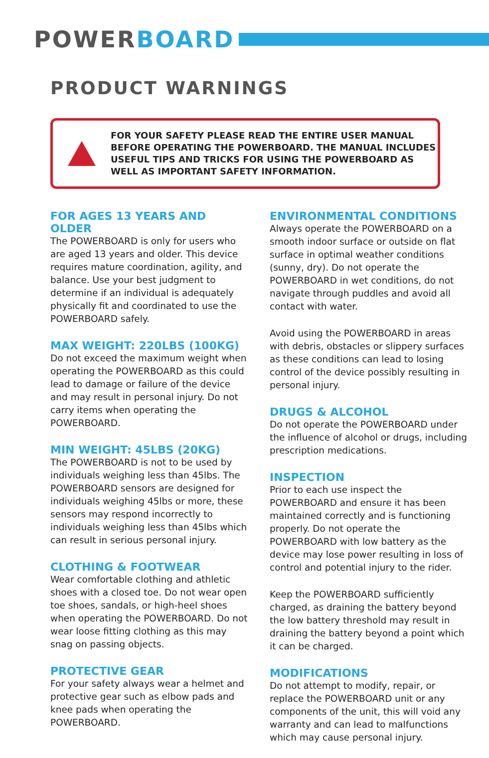POWER BOARD
PRODUCT WARNINGS
FOR YOUR SAFETY PLEASE READ THE ENTIRE USER MANUAL BEFORE OPERATING THE POWERBOARD. THE MANUAL INCLUDES USEFUL TIPS AND TRICKS FOR USING THE POWERBOARD AS WELL AS IMPORTANT SAFETY INFORMATION.
FOR AGES 13 YEARS AND OLDER
The POWERBOARD is only for users who are aged 13 years and older. This device requires mature coordination, agility, and balance. Use your best judgment to determine if an individual is adequately physically fit and coordinated to use the POWERBOARD safely.
MAX WEIGHT: 220LBS (100KG)
Do not exceed the maximum weight when operating the POWERBOARD as this could lead to damage or failure of the device and may result in personal injury. Do not carry items when operating the POWERBOARD.
MIN WEIGHT: 45LBS (20KG)
The POWERBOARD is not to be used by individuals weighing less than 45lbs. The POWERBOARD sensors are designed for individuals weighing 45lbs or more, these sensors may respond incorrectly to individuals weighing less than 45lbs which can result in serious personal injury.
CLOTHING & FOOTWEAR
Wear comfortable clothing and athletic shoes with a closed toe. Do not wear open toe shoes, sandals, or high-heel shoes when operating the POWERBOARD. Do not wear loose fitting clothing as this may snag on passing objects.
PROTECTIVE GEAR
For your safety always wear a helmet and protective gear such as elbow pads and knee pads when operating the POWERBOARD.
ENVIRONMENTAL CONDITIONS
Always operate the POWERBOARD on a smooth indoor surface or outside on flat surface in optimal weather conditions (sunny, dry). Do not operate the POWERBOARD in wet conditions, do not navigate through puddles and avoid all contact with water.
Avoid using the POWERBOARD in areas with debris, obstacles or slippery surfaces as these conditions can lead to losing control of the device possibly resulting in personal injury.
DRUGS & ALCOHOL
Do not operate the POWERBOARD under the influence of alcohol or drugs, including prescription medications.
INSPECTION
Prior to each use inspect the POWERBOARD and ensure it has been maintained correctly and is functioning properly. Do not operate the POWERBOARD with low battery as the device may lose power resulting in loss of control and potential injury to the rider.
Keep the POWERBOARD sufficiently charged, as draining the battery beyond the low battery threshold may result in draining the battery beyond a point which it can be charged.
MODIFICATIONS
Do not attempt to modify, repair, or replace the POWERBOARD unit or any components of the unit, this will void any warranty and can lead to malfunctions which may cause personal injury.